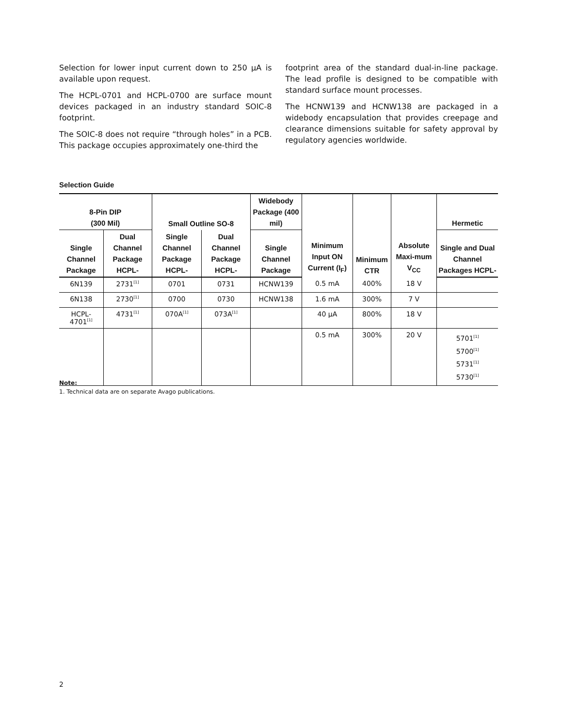Selection for lower input current down to 250 µA is available upon request.
The HCPL-0701 and HCPL-0700 are surface mount devices packaged in an industry standard SOIC-8 footprint.
The SOIC-8 does not require “through holes” in a PCB. This package occupies approximately one-third the
footprint area of the standard dual-in-line package. The lead profile is designed to be compatible with standard surface mount processes.
The HCNW139 and HCNW138 are packaged in a widebody encapsulation that provides creepage and clearance dimensions suitable for safety approval by regulatory agencies worldwide.
Selection Guide
| 8-Pin DIP (300 Mil) | | Small Outline SO-8 | | Widebody Package (400 mil) | Minimum Input ON Current (I<sub>F</sub>) | Minimum CTR | Absolute Maxi-mum V<sub>CC</sub> | Hermetic |
| --- | --- | --- | --- | --- | --- | --- | --- | --- |
| Single Channel Package | Dual Channel Package HCPL- | Single Channel Package HCPL- | Dual Channel Package HCPL- | Single Channel Package | | | | Single and Dual Channel Packages HCPL- |
| 6N139 | 2731<sup>[1]</sup> | 0701 | 0731 | HCNW139 | 0.5 mA | 400% | 18 V | |
| 6N138 | 2730<sup>[1]</sup> | 0700 | 0730 | HCNW138 | 1.6 mA | 300% | 7 V | |
| HCPL-4701<sup>[1]</sup> | 4731<sup>[1]</sup> | 070A<sup>[1]</sup> | 073A<sup>[1]</sup> | | 40 µA | 800% | 18 V | |
| | | | | | 0.5 mA | 300% | 20 V | 5701<sup>[1]</sup> 5700<sup>[1]</sup> 5731<sup>[1]</sup> 5730<sup>[1]</sup> |
Note:
1. Technical data are on separate Avago publications.
2